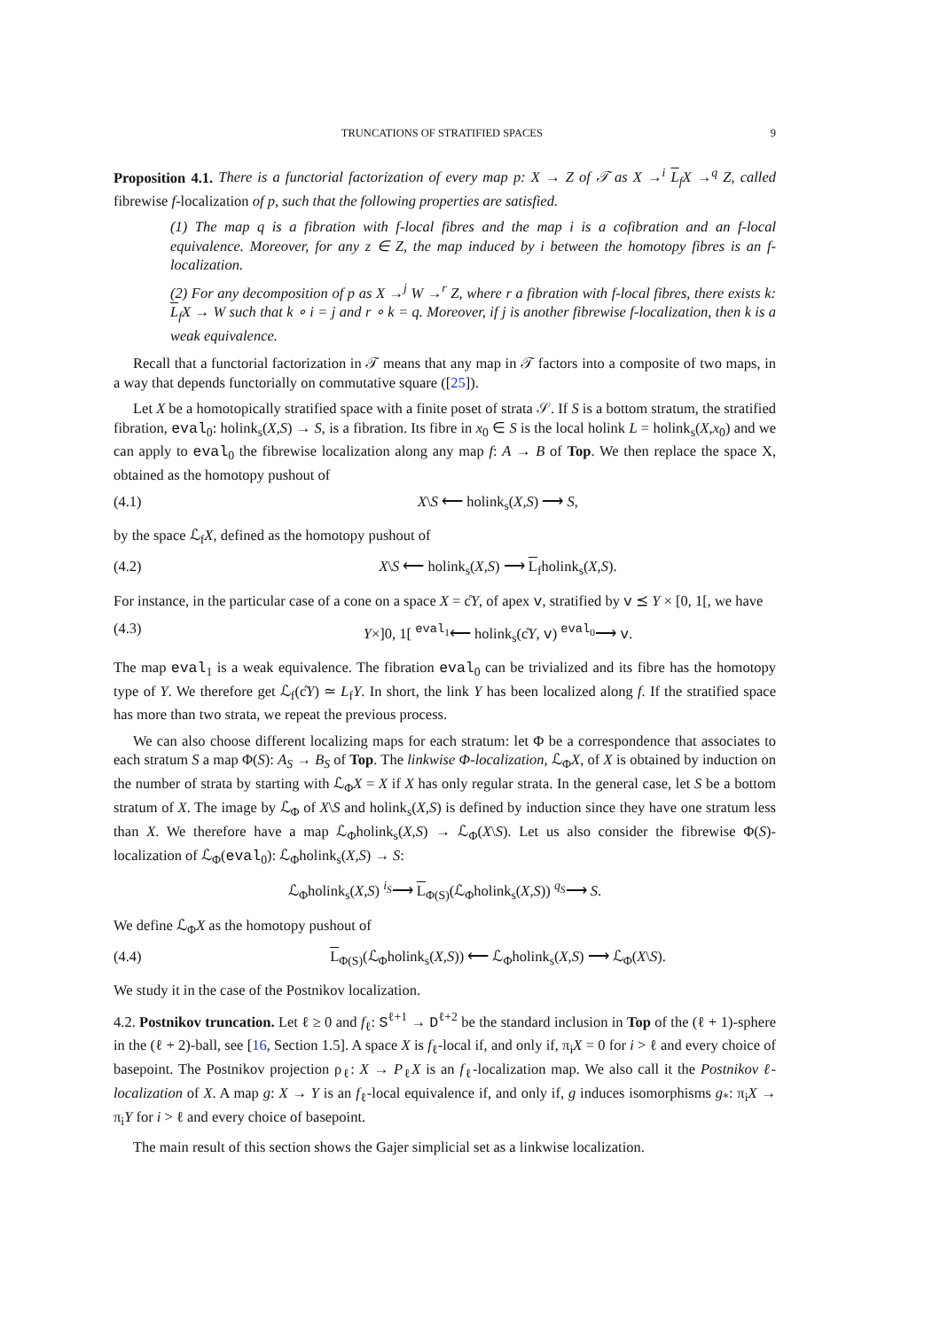TRUNCATIONS OF STRATIFIED SPACES 9
Proposition 4.1. There is a functorial factorization of every map p: X → Z of 𝒯 as X →<sup>i</sup> L<sub>f</sub>X →<sup>q</sup> Z, called fibrewise f-localization of p, such that the following properties are satisfied.
(1) The map q is a fibration with f-local fibres and the map i is a cofibration and an f-local equivalence. Moreover, for any z ∈ Z, the map induced by i between the homotopy fibres is an f-localization.
(2) For any decomposition of p as X →<sup>j</sup> W →<sup>r</sup> Z, where r a fibration with f-local fibres, there exists k: L<sub>f</sub>X → W such that k ∘ i = j and r ∘ k = q. Moreover, if j is another fibrewise f-localization, then k is a weak equivalence.
Recall that a functorial factorization in 𝒯 means that any map in 𝒯 factors into a composite of two maps, in a way that depends functorially on commutative square ([25]).
Let X be a homotopically stratified space with a finite poset of strata 𝒮. If S is a bottom stratum, the stratified fibration, eval<sub>0</sub>: holink<sub>s</sub>(X,S) → S, is a fibration. Its fibre in x<sub>0</sub> ∈ S is the local holink L = holink<sub>s</sub>(X,x<sub>0</sub>) and we can apply to eval<sub>0</sub> the fibrewise localization along any map f: A → B of Top. We then replace the space X, obtained as the homotopy pushout of
(4.1) X\S ⟵ holink<sub>s</sub>(X,S) ⟶ S,
by the space ℒ<sub>f</sub>X, defined as the homotopy pushout of
(4.2) X\S ⟵ holink<sub>s</sub>(X,S) ⟶ L<sub>f</sub>holink<sub>s</sub>(X,S).
For instance, in the particular case of a cone on a space X = c̊Y, of apex v, stratified by v ⪯ Y × [0, 1[, we have
(4.3) Y×]0, 1[ <sup>eval<sub>1</sub></sup>⟵ holink<sub>s</sub>(c̊Y, v) <sup>eval<sub>0</sub></sup>⟶ v.
The map eval<sub>1</sub> is a weak equivalence. The fibration eval<sub>0</sub> can be trivialized and its fibre has the homotopy type of Y. We therefore get ℒ<sub>f</sub>(c̊Y) ≃ L<sub>f</sub>Y. In short, the link Y has been localized along f. If the stratified space has more than two strata, we repeat the previous process.
We can also choose different localizing maps for each stratum: let Φ be a correspondence that associates to each stratum S a map Φ(S): A<sub>S</sub> → B<sub>S</sub> of Top. The linkwise Φ-localization, ℒ<sub>Φ</sub>X, of X is obtained by induction on the number of strata by starting with ℒ<sub>Φ</sub>X = X if X has only regular strata. In the general case, let S be a bottom stratum of X. The image by ℒ<sub>Φ</sub> of X\S and holink<sub>s</sub>(X,S) is defined by induction since they have one stratum less than X. We therefore have a map ℒ<sub>Φ</sub>holink<sub>s</sub>(X,S) → ℒ<sub>Φ</sub>(X\S). Let us also consider the fibrewise Φ(S)-localization of ℒ<sub>Φ</sub>(eval<sub>0</sub>): ℒ<sub>Φ</sub>holink<sub>s</sub>(X,S) → S:
ℒ<sub>Φ</sub>holink<sub>s</sub>(X,S) <sup>i<sub>S</sub></sup>⟶ L<sub>Φ(S)</sub>(ℒ<sub>Φ</sub>holink<sub>s</sub>(X,S)) <sup>q<sub>S</sub></sup>⟶ S.
We define ℒ<sub>Φ</sub>X as the homotopy pushout of
(4.4) L<sub>Φ(S)</sub>(ℒ<sub>Φ</sub>holink<sub>s</sub>(X,S)) ⟵ ℒ<sub>Φ</sub>holink<sub>s</sub>(X,S) ⟶ ℒ<sub>Φ</sub>(X\S).
We study it in the case of the Postnikov localization.
4.2. Postnikov truncation. Let ℓ ≥ 0 and f<sub>ℓ</sub>: S<sup>ℓ+1</sup> → D<sup>ℓ+2</sup> be the standard inclusion in Top of the (ℓ + 1)-sphere in the (ℓ + 2)-ball, see [16, Section 1.5]. A space X is f<sub>ℓ</sub>-local if, and only if, π<sub>i</sub>X = 0 for i > ℓ and every choice of basepoint. The Postnikov projection ρ<sub>ℓ</sub>: X → P<sub>ℓ</sub>X is an f<sub>ℓ</sub>-localization map. We also call it the Postnikov ℓ-localization of X. A map g: X → Y is an f<sub>ℓ</sub>-local equivalence if, and only if, g induces isomorphisms g<sub>*</sub>: π<sub>i</sub>X → π<sub>i</sub>Y for i > ℓ and every choice of basepoint.
The main result of this section shows the Gajer simplicial set as a linkwise localization.